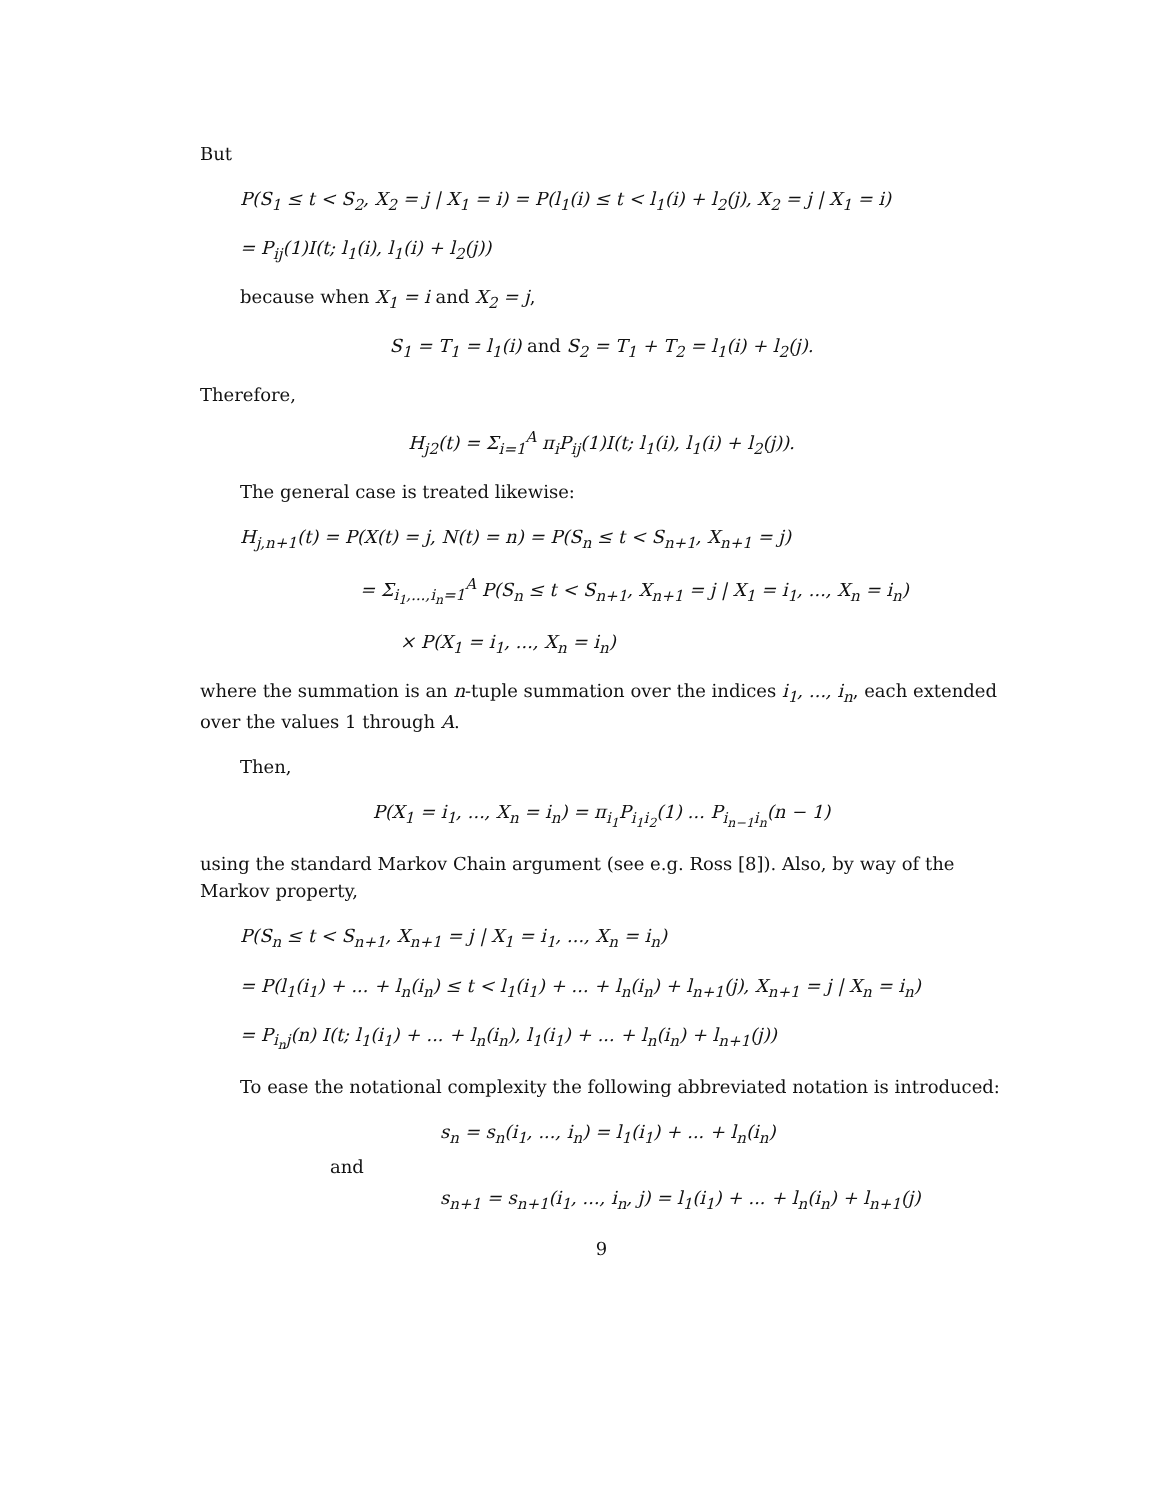But
P(S<sub>1</sub> ≤ t < S<sub>2</sub>, X<sub>2</sub> = j | X<sub>1</sub> = i) = P(l<sub>1</sub>(i) ≤ t < l<sub>1</sub>(i) + l<sub>2</sub>(j), X<sub>2</sub> = j | X<sub>1</sub> = i)
= P<sub>ij</sub>(1)I(t; l<sub>1</sub>(i), l<sub>1</sub>(i) + l<sub>2</sub>(j))
because when X<sub>1</sub> = i and X<sub>2</sub> = j,
S<sub>1</sub> = T<sub>1</sub> = l<sub>1</sub>(i) and S<sub>2</sub> = T<sub>1</sub> + T<sub>2</sub> = l<sub>1</sub>(i) + l<sub>2</sub>(j).
Therefore,
H<sub>j2</sub>(t) = Σ<sub>i=1</sub><sup>A</sup> π<sub>i</sub>P<sub>ij</sub>(1)I(t; l<sub>1</sub>(i), l<sub>1</sub>(i) + l<sub>2</sub>(j)).
The general case is treated likewise:
H<sub>j,n+1</sub>(t) = P(X(t) = j, N(t) = n) = P(S<sub>n</sub> ≤ t < S<sub>n+1</sub>, X<sub>n+1</sub> = j)
= Σ<sub>i<sub>1</sub>,...,i<sub>n</sub>=1</sub><sup>A</sup> P(S<sub>n</sub> ≤ t < S<sub>n+1</sub>, X<sub>n+1</sub> = j | X<sub>1</sub> = i<sub>1</sub>, ..., X<sub>n</sub> = i<sub>n</sub>)
× P(X<sub>1</sub> = i<sub>1</sub>, ..., X<sub>n</sub> = i<sub>n</sub>)
where the summation is an n-tuple summation over the indices i<sub>1</sub>, ..., i<sub>n</sub>, each extended over the values 1 through A.
Then,
P(X<sub>1</sub> = i<sub>1</sub>, ..., X<sub>n</sub> = i<sub>n</sub>) = π<sub>i<sub>1</sub></sub>P<sub>i<sub>1</sub>i<sub>2</sub></sub>(1) ... P<sub>i<sub>n−1</sub>i<sub>n</sub></sub>(n − 1)
using the standard Markov Chain argument (see e.g. Ross [8]). Also, by way of the Markov property,
P(S<sub>n</sub> ≤ t < S<sub>n+1</sub>, X<sub>n+1</sub> = j | X<sub>1</sub> = i<sub>1</sub>, ..., X<sub>n</sub> = i<sub>n</sub>)
= P(l<sub>1</sub>(i<sub>1</sub>) + ... + l<sub>n</sub>(i<sub>n</sub>) ≤ t < l<sub>1</sub>(i<sub>1</sub>) + ... + l<sub>n</sub>(i<sub>n</sub>) + l<sub>n+1</sub>(j), X<sub>n+1</sub> = j | X<sub>n</sub> = i<sub>n</sub>)
= P<sub>i<sub>n</sub>j</sub>(n) I(t; l<sub>1</sub>(i<sub>1</sub>) + ... + l<sub>n</sub>(i<sub>n</sub>), l<sub>1</sub>(i<sub>1</sub>) + ... + l<sub>n</sub>(i<sub>n</sub>) + l<sub>n+1</sub>(j))
To ease the notational complexity the following abbreviated notation is introduced:
s<sub>n</sub> = s<sub>n</sub>(i<sub>1</sub>, ..., i<sub>n</sub>) = l<sub>1</sub>(i<sub>1</sub>) + ... + l<sub>n</sub>(i<sub>n</sub>)
and
s<sub>n+1</sub> = s<sub>n+1</sub>(i<sub>1</sub>, ..., i<sub>n</sub>, j) = l<sub>1</sub>(i<sub>1</sub>) + ... + l<sub>n</sub>(i<sub>n</sub>) + l<sub>n+1</sub>(j)
9